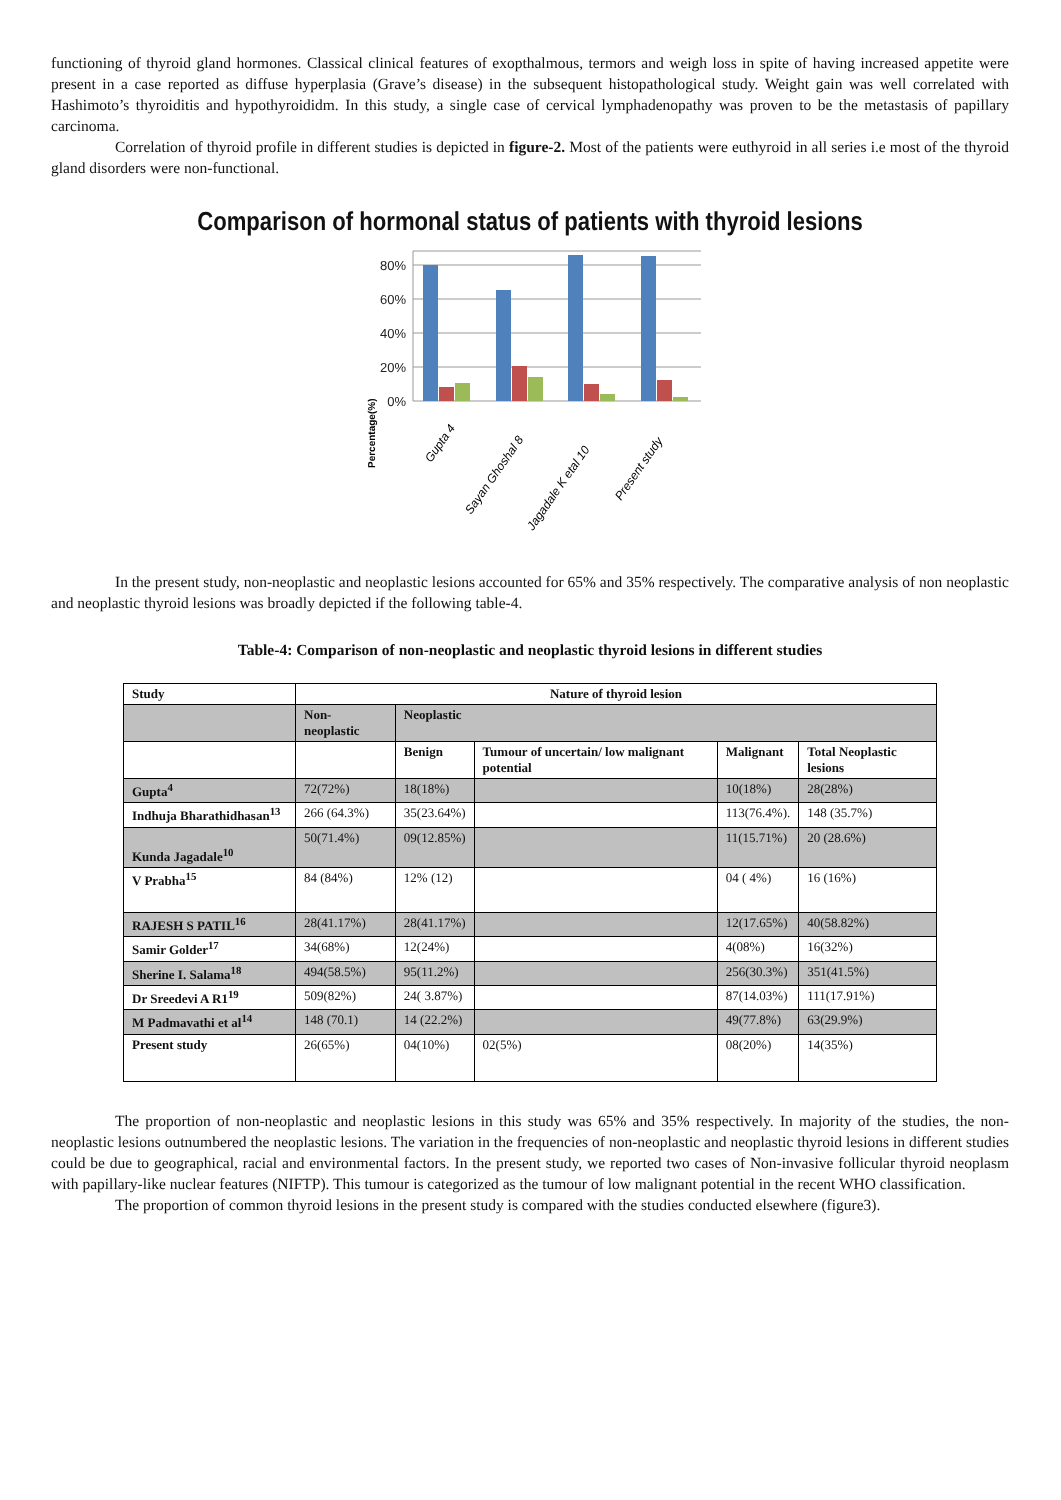functioning of thyroid gland hormones. Classical clinical features of exopthalmous, termors and weigh loss in spite of having increased appetite were present in a case reported as diffuse hyperplasia (Grave’s disease) in the subsequent histopathological study. Weight gain was well correlated with Hashimoto’s thyroiditis and hypothyroididm. In this study, a single case of cervical lymphadenopathy was proven to be the metastasis of papillary carcinoma.
Correlation of thyroid profile in different studies is depicted in figure-2. Most of the patients were euthyroid in all series i.e most of the thyroid gland disorders were non-functional.
Comparison of hormonal status of patients with thyroid lesions
80%
60%
40%
20%
0%
Gupta 4
Sayan Ghoshal 8
Jagadale K etal 10
Present study
Percentage(%)
In the present study, non-neoplastic and neoplastic lesions accounted for 65% and 35% respectively. The comparative analysis of non neoplastic and neoplastic thyroid lesions was broadly depicted if the following table-4.
Table-4: Comparison of non-neoplastic and neoplastic thyroid lesions in different studies
| Study | Nature of thyroid lesion | | | | |
| --- | --- | --- | --- | --- | --- |
| | Non- neoplastic | Neoplastic | | | |
| | | Benign | Tumour of uncertain/ low malignant potential | Malignant | Total Neoplastic lesions |
| Gupta<sup>4</sup> | 72(72%) | 18(18%) | | 10(18%) | 28(28%) |
| Indhuja Bharathidhasan<sup>13</sup> | 266 (64.3%) | 35(23.64%) | | 113(76.4%). | 148 (35.7%) |
| Kunda Jagadale<sup>10</sup> | 50(71.4%) | 09(12.85%) | | 11(15.71%) | 20 (28.6%) |
| V Prabha<sup>15</sup> | 84 (84%) | 12% (12) | | 04 ( 4%) | 16 (16%) |
| RAJESH S PATIL<sup>16</sup> | 28(41.17%) | 28(41.17%) | | 12(17.65%) | 40(58.82%) |
| Samir Golder<sup>17</sup> | 34(68%) | 12(24%) | | 4(08%) | 16(32%) |
| Sherine I. Salama<sup>18</sup> | 494(58.5%) | 95(11.2%) | | 256(30.3%) | 351(41.5%) |
| Dr Sreedevi A R1<sup>19</sup> | 509(82%) | 24( 3.87%) | | 87(14.03%) | 111(17.91%) |
| M Padmavathi et al<sup>14</sup> | 148 (70.1) | 14 (22.2%) | | 49(77.8%) | 63(29.9%) |
| Present study | 26(65%) | 04(10%) | 02(5%) | 08(20%) | 14(35%) |
The proportion of non-neoplastic and neoplastic lesions in this study was 65% and 35% respectively. In majority of the studies, the non-neoplastic lesions outnumbered the neoplastic lesions. The variation in the frequencies of non-neoplastic and neoplastic thyroid lesions in different studies could be due to geographical, racial and environmental factors. In the present study, we reported two cases of Non-invasive follicular thyroid neoplasm with papillary-like nuclear features (NIFTP). This tumour is categorized as the tumour of low malignant potential in the recent WHO classification.
The proportion of common thyroid lesions in the present study is compared with the studies conducted elsewhere (figure3).